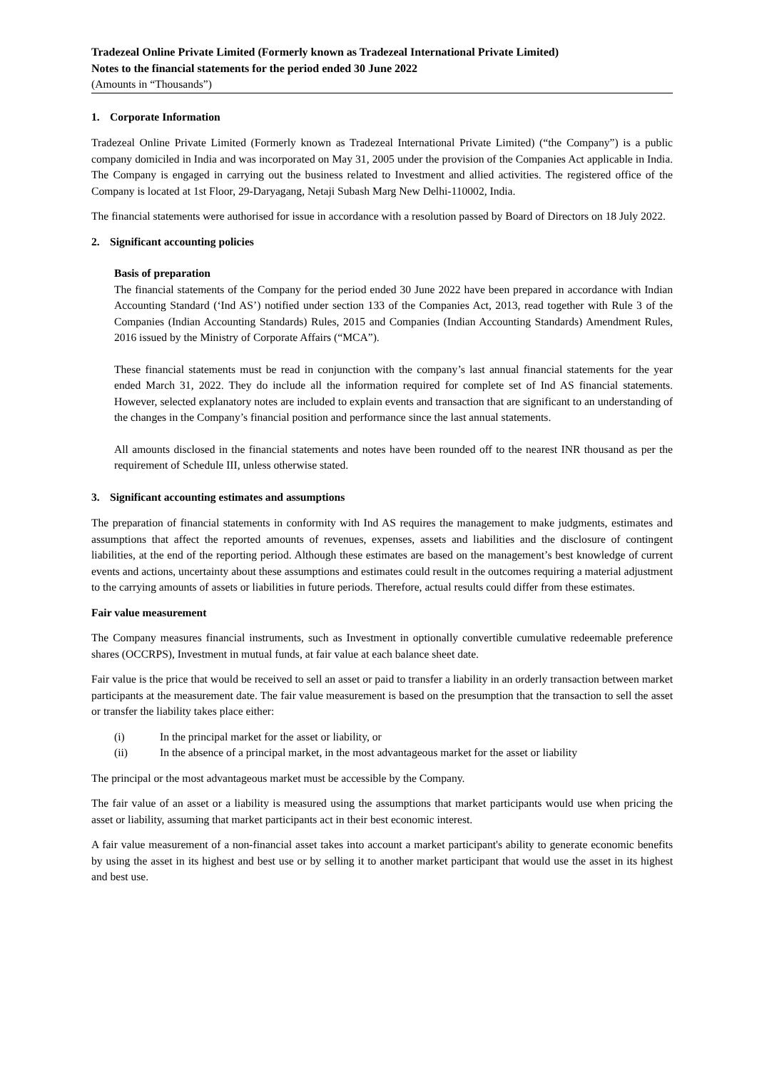Tradezeal Online Private Limited (Formerly known as Tradezeal International Private Limited)
Notes to the financial statements for the period ended 30 June 2022
(Amounts in “Thousands”)
1. Corporate Information
Tradezeal Online Private Limited (Formerly known as Tradezeal International Private Limited) (“the Company”) is a public company domiciled in India and was incorporated on May 31, 2005 under the provision of the Companies Act applicable in India. The Company is engaged in carrying out the business related to Investment and allied activities. The registered office of the Company is located at 1st Floor, 29-Daryagang, Netaji Subash Marg New Delhi-110002, India.
The financial statements were authorised for issue in accordance with a resolution passed by Board of Directors on 18 July 2022.
2. Significant accounting policies
Basis of preparation
The financial statements of the Company for the period ended 30 June 2022 have been prepared in accordance with Indian Accounting Standard (‘Ind AS’) notified under section 133 of the Companies Act, 2013, read together with Rule 3 of the Companies (Indian Accounting Standards) Rules, 2015 and Companies (Indian Accounting Standards) Amendment Rules, 2016 issued by the Ministry of Corporate Affairs (“MCA”).
These financial statements must be read in conjunction with the company’s last annual financial statements for the year ended March 31, 2022. They do include all the information required for complete set of Ind AS financial statements. However, selected explanatory notes are included to explain events and transaction that are significant to an understanding of the changes in the Company’s financial position and performance since the last annual statements.
All amounts disclosed in the financial statements and notes have been rounded off to the nearest INR thousand as per the requirement of Schedule III, unless otherwise stated.
3. Significant accounting estimates and assumptions
The preparation of financial statements in conformity with Ind AS requires the management to make judgments, estimates and assumptions that affect the reported amounts of revenues, expenses, assets and liabilities and the disclosure of contingent liabilities, at the end of the reporting period. Although these estimates are based on the management’s best knowledge of current events and actions, uncertainty about these assumptions and estimates could result in the outcomes requiring a material adjustment to the carrying amounts of assets or liabilities in future periods. Therefore, actual results could differ from these estimates.
Fair value measurement
The Company measures financial instruments, such as Investment in optionally convertible cumulative redeemable preference shares (OCCRPS), Investment in mutual funds, at fair value at each balance sheet date.
Fair value is the price that would be received to sell an asset or paid to transfer a liability in an orderly transaction between market participants at the measurement date. The fair value measurement is based on the presumption that the transaction to sell the asset or transfer the liability takes place either:
(i) In the principal market for the asset or liability, or
(ii) In the absence of a principal market, in the most advantageous market for the asset or liability
The principal or the most advantageous market must be accessible by the Company.
The fair value of an asset or a liability is measured using the assumptions that market participants would use when pricing the asset or liability, assuming that market participants act in their best economic interest.
A fair value measurement of a non-financial asset takes into account a market participant's ability to generate economic benefits by using the asset in its highest and best use or by selling it to another market participant that would use the asset in its highest and best use.